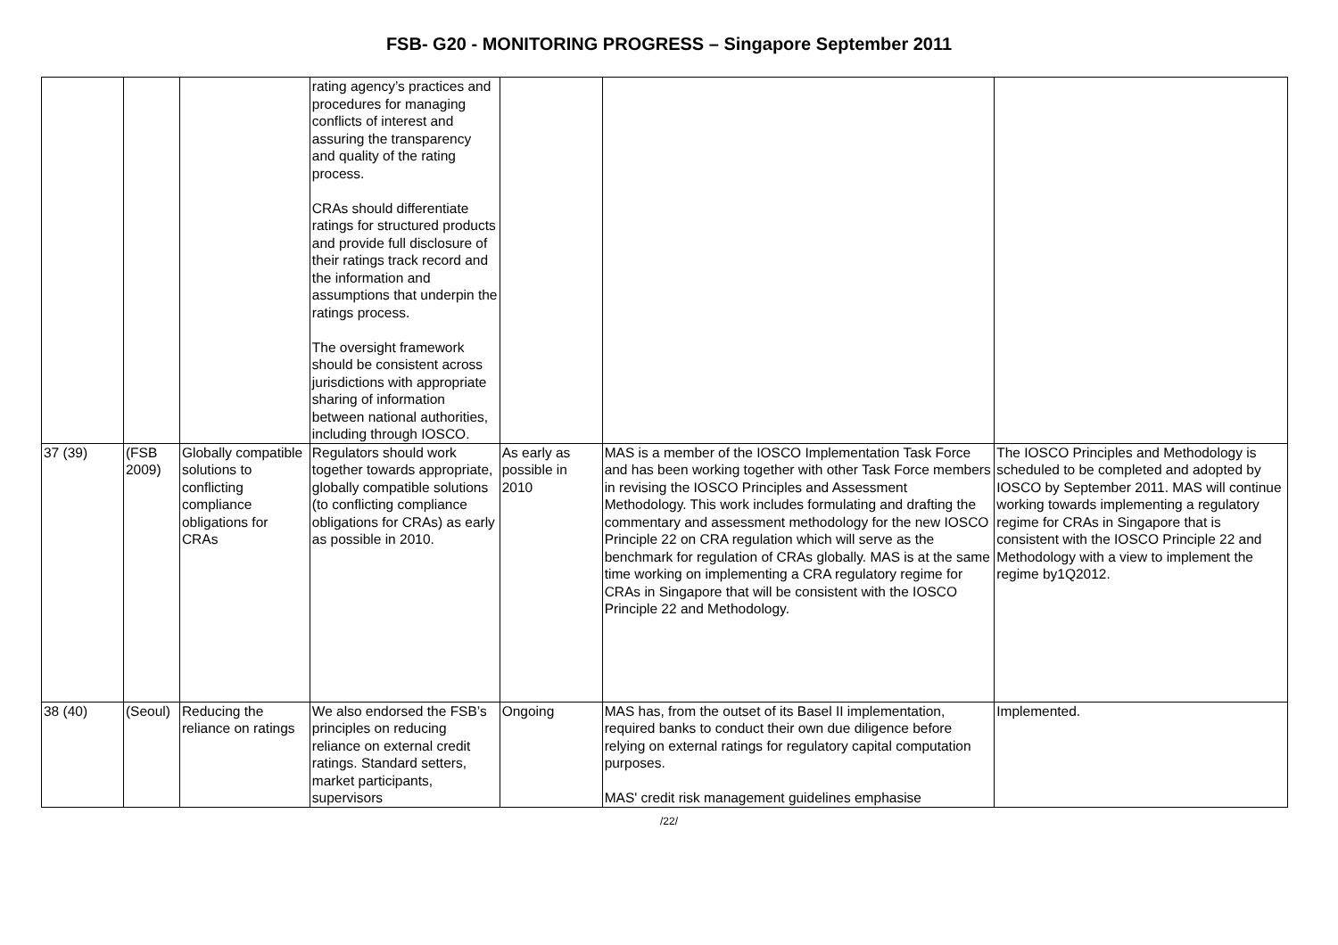FSB- G20 - MONITORING PROGRESS – Singapore September 2011
| | | | rating agency’s practices and procedures for managing conflicts of interest and assuring the transparency and quality of the rating process. CRAs should differentiate ratings for structured products and provide full disclosure of their ratings track record and the information and assumptions that underpin the ratings process. The oversight framework should be consistent across jurisdictions with appropriate sharing of information between national authorities, including through IOSCO. | | | |
| 37 (39) | (FSB 2009) | Globally compatible solutions to conflicting compliance obligations for CRAs | Regulators should work together towards appropriate, globally compatible solutions (to conflicting compliance obligations for CRAs) as early as possible in 2010. | As early as possible in 2010 | MAS is a member of the IOSCO Implementation Task Force and has been working together with other Task Force members in revising the IOSCO Principles and Assessment Methodology. This work includes formulating and drafting the commentary and assessment methodology for the new IOSCO Principle 22 on CRA regulation which will serve as the benchmark for regulation of CRAs globally. MAS is at the same time working on implementing a CRA regulatory regime for CRAs in Singapore that will be consistent with the IOSCO Principle 22 and Methodology. | The IOSCO Principles and Methodology is scheduled to be completed and adopted by IOSCO by September 2011. MAS will continue working towards implementing a regulatory regime for CRAs in Singapore that is consistent with the IOSCO Principle 22 and Methodology with a view to implement the regime by1Q2012. |
| 38 (40) | (Seoul) | Reducing the reliance on ratings | We also endorsed the FSB’s principles on reducing reliance on external credit ratings. Standard setters, market participants, supervisors | Ongoing | MAS has, from the outset of its Basel II implementation, required banks to conduct their own due diligence before relying on external ratings for regulatory capital computation purposes. MAS' credit risk management guidelines emphasise | Implemented. |
/22/